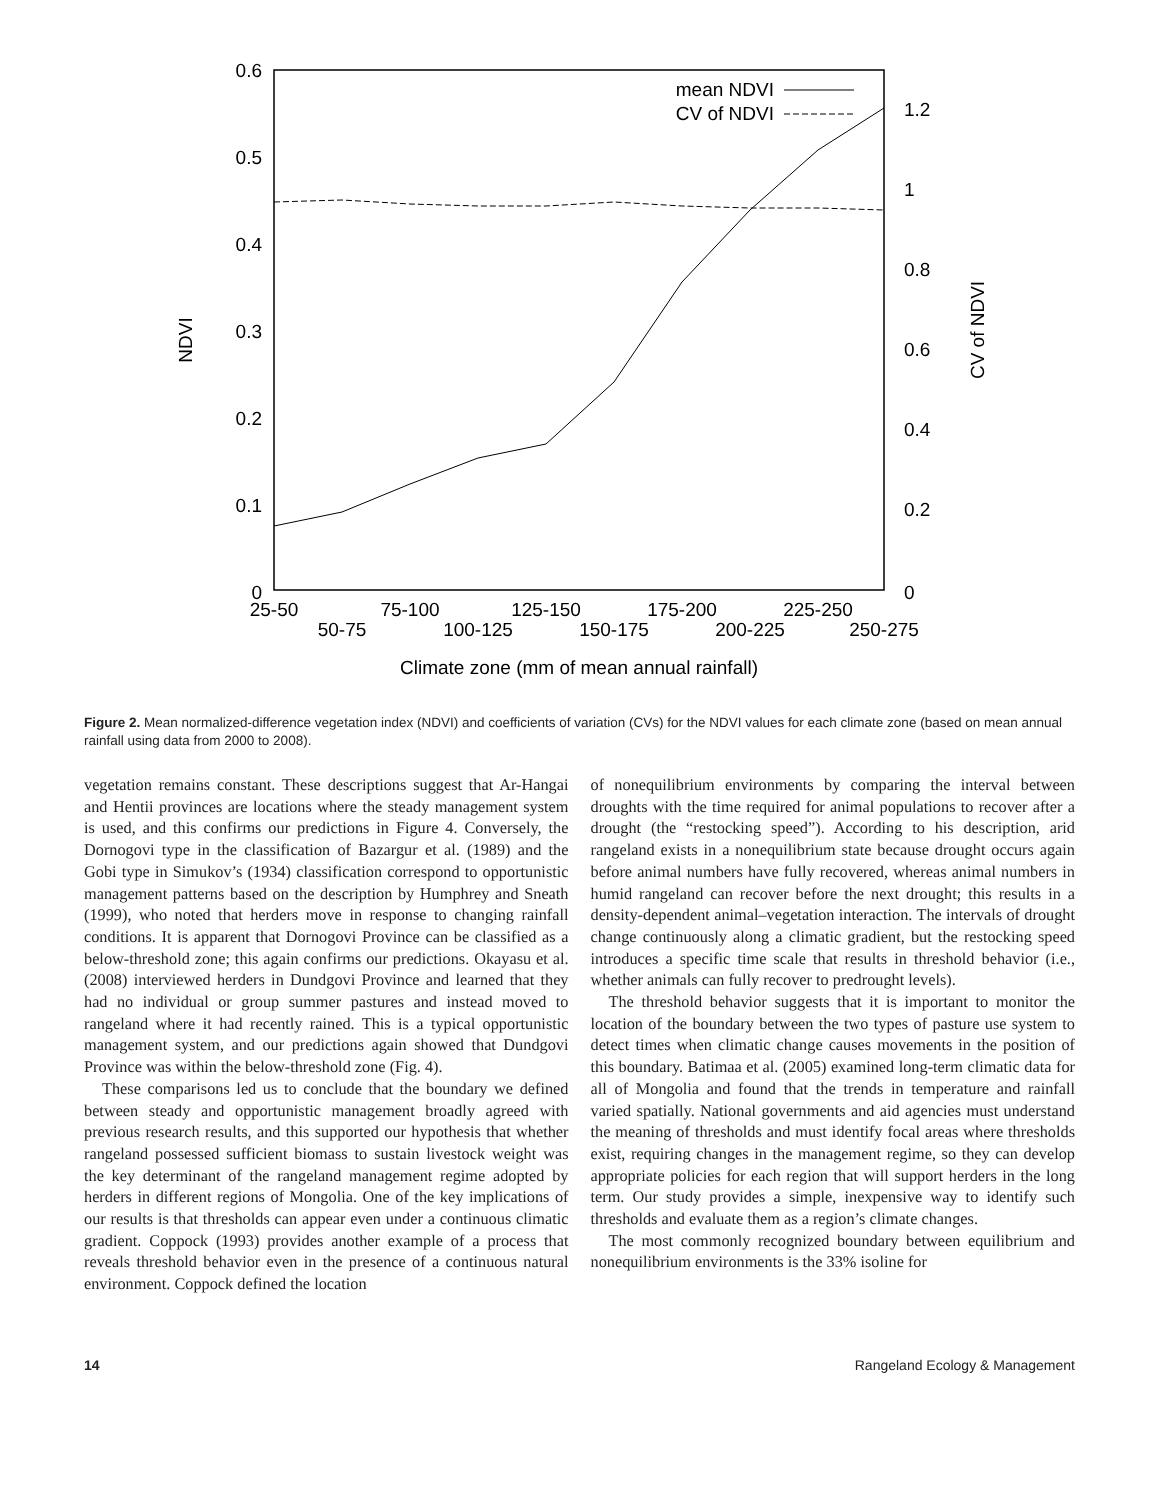0.6
0.5
0.4
0.3
0.2
0.1
0
1.2
1
0.8
0.6
0.4
0.2
0
NDVI
CV of NDVI
mean NDVI
CV of NDVI
25-50
50-75
75-100
100-125
125-150
150-175
175-200
200-225
225-250
250-275
Climate zone (mm of mean annual rainfall)
Figure 2. Mean normalized-difference vegetation index (NDVI) and coefficients of variation (CVs) for the NDVI values for each climate zone (based on mean annual rainfall using data from 2000 to 2008).
vegetation remains constant. These descriptions suggest that Ar-Hangai and Hentii provinces are locations where the steady management system is used, and this confirms our predictions in Figure 4. Conversely, the Dornogovi type in the classification of Bazargur et al. (1989) and the Gobi type in Simukov’s (1934) classification correspond to opportunistic management patterns based on the description by Humphrey and Sneath (1999), who noted that herders move in response to changing rainfall conditions. It is apparent that Dornogovi Province can be classified as a below-threshold zone; this again confirms our predictions. Okayasu et al. (2008) interviewed herders in Dundgovi Province and learned that they had no individual or group summer pastures and instead moved to rangeland where it had recently rained. This is a typical opportunistic management system, and our predictions again showed that Dundgovi Province was within the below-threshold zone (Fig. 4).
These comparisons led us to conclude that the boundary we defined between steady and opportunistic management broadly agreed with previous research results, and this supported our hypothesis that whether rangeland possessed sufficient biomass to sustain livestock weight was the key determinant of the rangeland management regime adopted by herders in different regions of Mongolia. One of the key implications of our results is that thresholds can appear even under a continuous climatic gradient. Coppock (1993) provides another example of a process that reveals threshold behavior even in the presence of a continuous natural environment. Coppock defined the location
of nonequilibrium environments by comparing the interval between droughts with the time required for animal populations to recover after a drought (the “restocking speed”). According to his description, arid rangeland exists in a nonequilibrium state because drought occurs again before animal numbers have fully recovered, whereas animal numbers in humid rangeland can recover before the next drought; this results in a density-dependent animal–vegetation interaction. The intervals of drought change continuously along a climatic gradient, but the restocking speed introduces a specific time scale that results in threshold behavior (i.e., whether animals can fully recover to predrought levels).
The threshold behavior suggests that it is important to monitor the location of the boundary between the two types of pasture use system to detect times when climatic change causes movements in the position of this boundary. Batimaa et al. (2005) examined long-term climatic data for all of Mongolia and found that the trends in temperature and rainfall varied spatially. National governments and aid agencies must understand the meaning of thresholds and must identify focal areas where thresholds exist, requiring changes in the management regime, so they can develop appropriate policies for each region that will support herders in the long term. Our study provides a simple, inexpensive way to identify such thresholds and evaluate them as a region’s climate changes.
The most commonly recognized boundary between equilibrium and nonequilibrium environments is the 33% isoline for
14 Rangeland Ecology & Management